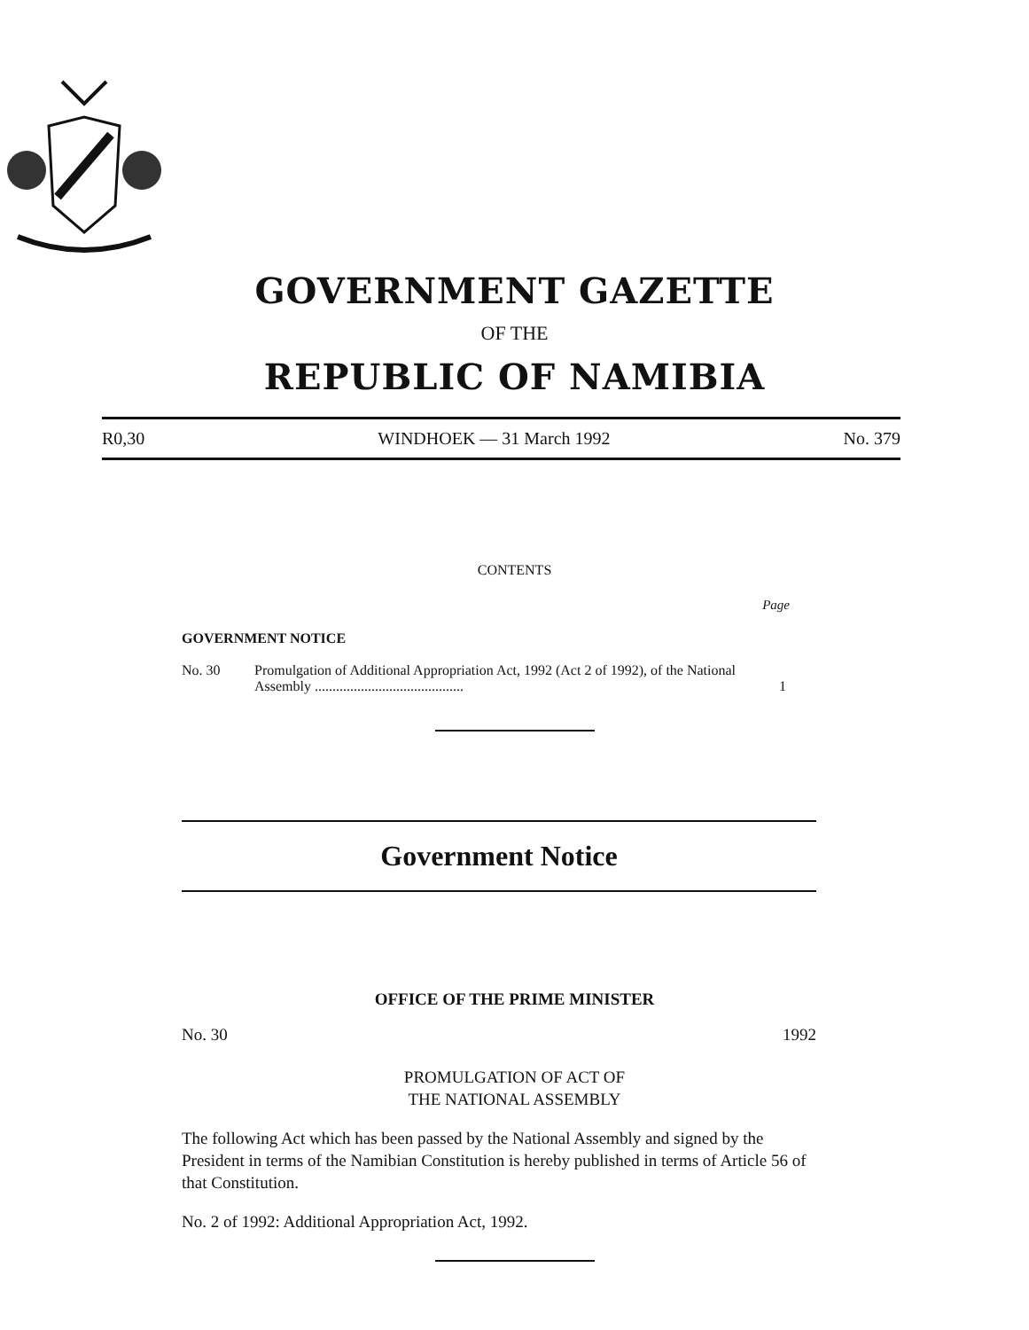GOVERNMENT GAZETTE
OF THE
REPUBLIC OF NAMIBIA
R0,30 WINDHOEK — 31 March 1992 No. 379
CONTENTS
Page
GOVERNMENT NOTICE
No. 30 Promulgation of Additional Appropriation Act, 1992 (Act 2 of 1992), of the National Assembly .......................................... 1
Government Notice
OFFICE OF THE PRIME MINISTER
No. 30 1992
PROMULGATION OF ACT OF
THE NATIONAL ASSEMBLY
The following Act which has been passed by the National Assembly and signed by the President in terms of the Namibian Constitution is hereby published in terms of Article 56 of that Constitution.
No. 2 of 1992: Additional Appropriation Act, 1992.